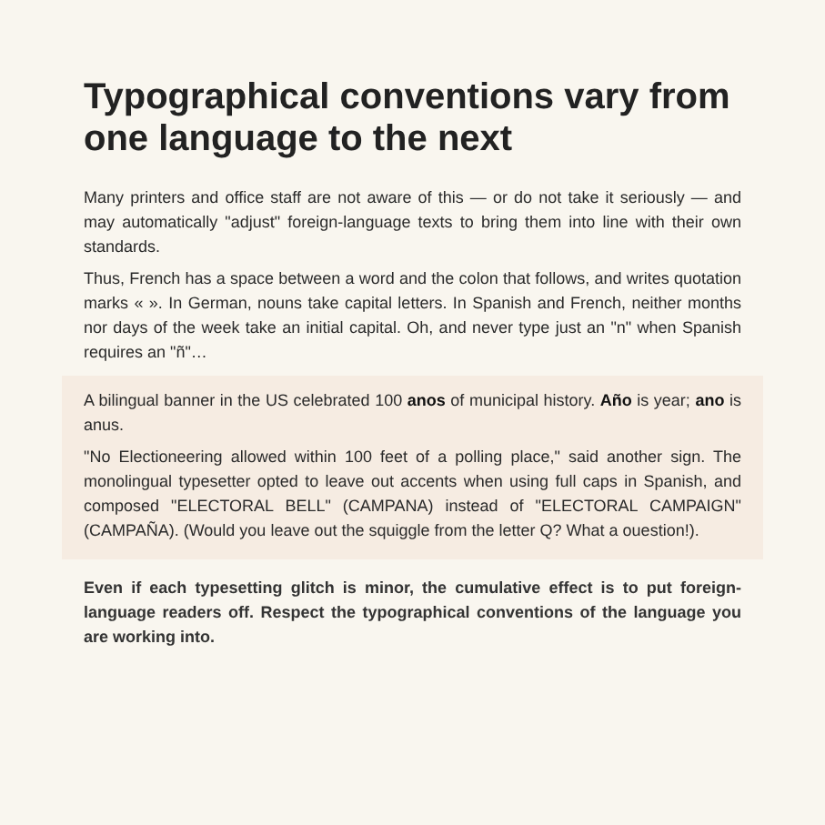Typographical conventions vary from one language to the next
Many printers and office staff are not aware of this — or do not take it seriously — and may automatically "adjust" foreign-language texts to bring them into line with their own standards.
Thus, French has a space between a word and the colon that follows, and writes quotation marks « ». In German, nouns take capital letters. In Spanish and French, neither months nor days of the week take an initial capital. Oh, and never type just an "n" when Spanish requires an "ñ"…
A bilingual banner in the US celebrated 100 anos of municipal history. Año is year; ano is anus.
"No Electioneering allowed within 100 feet of a polling place," said another sign. The monolingual typesetter opted to leave out accents when using full caps in Spanish, and composed "ELECTORAL BELL" (CAMPANA) instead of "ELECTORAL CAMPAIGN" (CAMPAÑA). (Would you leave out the squiggle from the letter Q? What a ouestion!).
Even if each typesetting glitch is minor, the cumulative effect is to put foreign-language readers off. Respect the typographical conventions of the language you are working into.